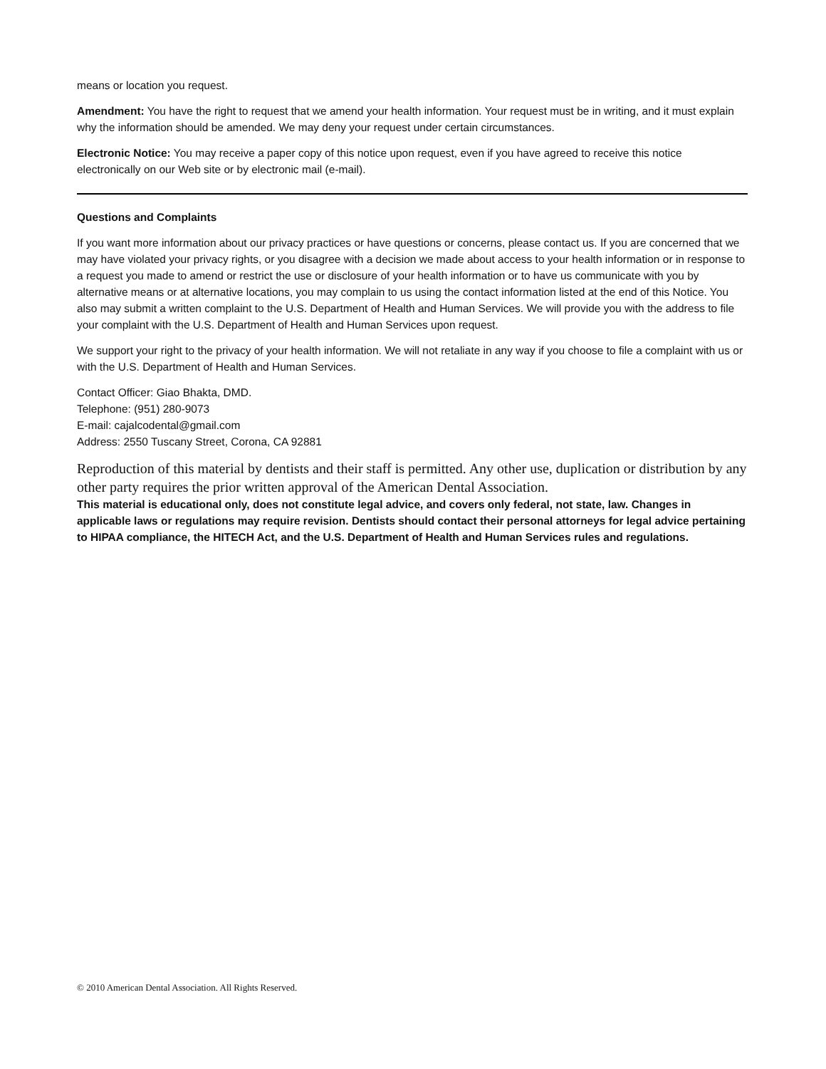means or location you request.
Amendment: You have the right to request that we amend your health information. Your request must be in writing, and it must explain why the information should be amended. We may deny your request under certain circumstances.
Electronic Notice: You may receive a paper copy of this notice upon request, even if you have agreed to receive this notice electronically on our Web site or by electronic mail (e-mail).
Questions and Complaints
If you want more information about our privacy practices or have questions or concerns, please contact us. If you are concerned that we may have violated your privacy rights, or you disagree with a decision we made about access to your health information or in response to a request you made to amend or restrict the use or disclosure of your health information or to have us communicate with you by alternative means or at alternative locations, you may complain to us using the contact information listed at the end of this Notice. You also may submit a written complaint to the U.S. Department of Health and Human Services. We will provide you with the address to file your complaint with the U.S. Department of Health and Human Services upon request.
We support your right to the privacy of your health information. We will not retaliate in any way if you choose to file a complaint with us or with the U.S. Department of Health and Human Services.
Contact Officer: Giao Bhakta, DMD.
Telephone: (951) 280-9073
E-mail: cajalcodental@gmail.com
Address: 2550 Tuscany Street, Corona, CA 92881
Reproduction of this material by dentists and their staff is permitted. Any other use, duplication or distribution by any other party requires the prior written approval of the American Dental Association.
This material is educational only, does not constitute legal advice, and covers only federal, not state, law. Changes in applicable laws or regulations may require revision. Dentists should contact their personal attorneys for legal advice pertaining to HIPAA compliance, the HITECH Act, and the U.S. Department of Health and Human Services rules and regulations.
© 2010 American Dental Association. All Rights Reserved.